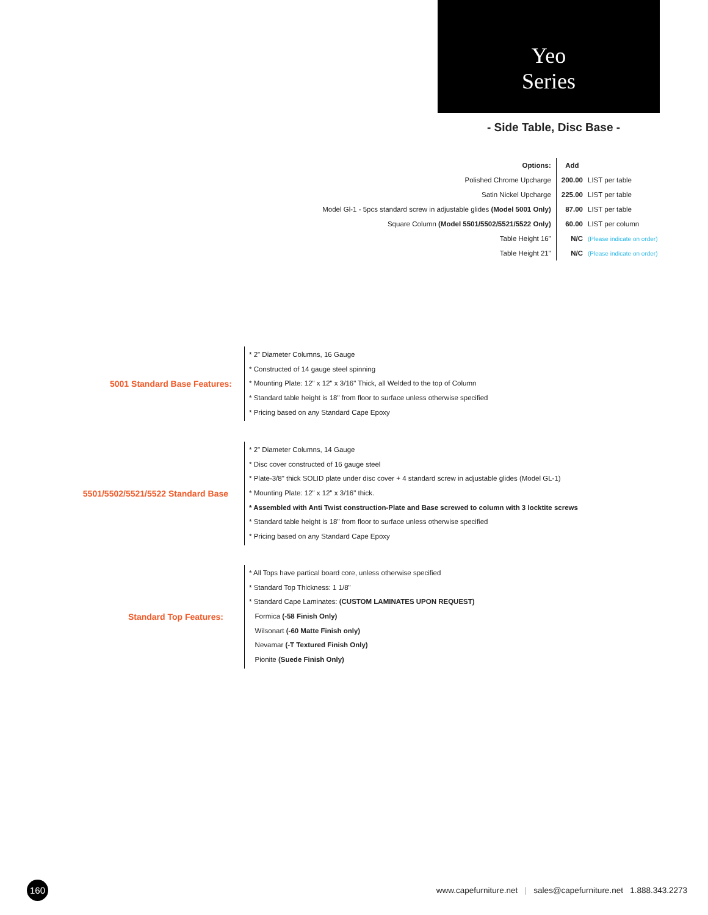Yeo
Series
- Side Table, Disc Base -
| Options: | Add | |
| Polished Chrome Upcharge | 200.00 | LIST per table |
| Satin Nickel Upcharge | 225.00 | LIST per table |
| Model Gl-1 - 5pcs standard screw in adjustable glides (Model 5001 Only) | 87.00 | LIST per table |
| Square Column (Model 5501/5502/5521/5522 Only) | 60.00 | LIST per column |
| Table Height 16" | N/C | (Please indicate on order) |
| Table Height 21" | N/C | (Please indicate on order) |
5001 Standard Base Features:
* 2" Diameter Columns, 16 Gauge
* Constructed of 14 gauge steel spinning
* Mounting Plate: 12" x 12" x 3/16" Thick, all Welded to the top of Column
* Standard table height is 18" from floor to surface unless otherwise specified
* Pricing based on any Standard Cape Epoxy
5501/5502/5521/5522 Standard Base
* 2" Diameter Columns, 14 Gauge
* Disc cover constructed of 16 gauge steel
* Plate-3/8" thick SOLID plate under disc cover + 4 standard screw in adjustable glides (Model GL-1)
* Mounting Plate: 12" x 12" x 3/16" thick.
* Assembled with Anti Twist construction-Plate and Base screwed to column with 3 locktite screws
* Standard table height is 18" from floor to surface unless otherwise specified
* Pricing based on any Standard Cape Epoxy
Standard Top Features:
* All Tops have partical board core, unless otherwise specified
* Standard Top Thickness: 1 1/8"
* Standard Cape Laminates: (CUSTOM LAMINATES UPON REQUEST)
Formica (-58 Finish Only)
Wilsonart (-60 Matte Finish only)
Nevamar (-T Textured Finish Only)
Pionite (Suede Finish Only)
160
www.capefurniture.net | sales@capefurniture.net 1.888.343.2273